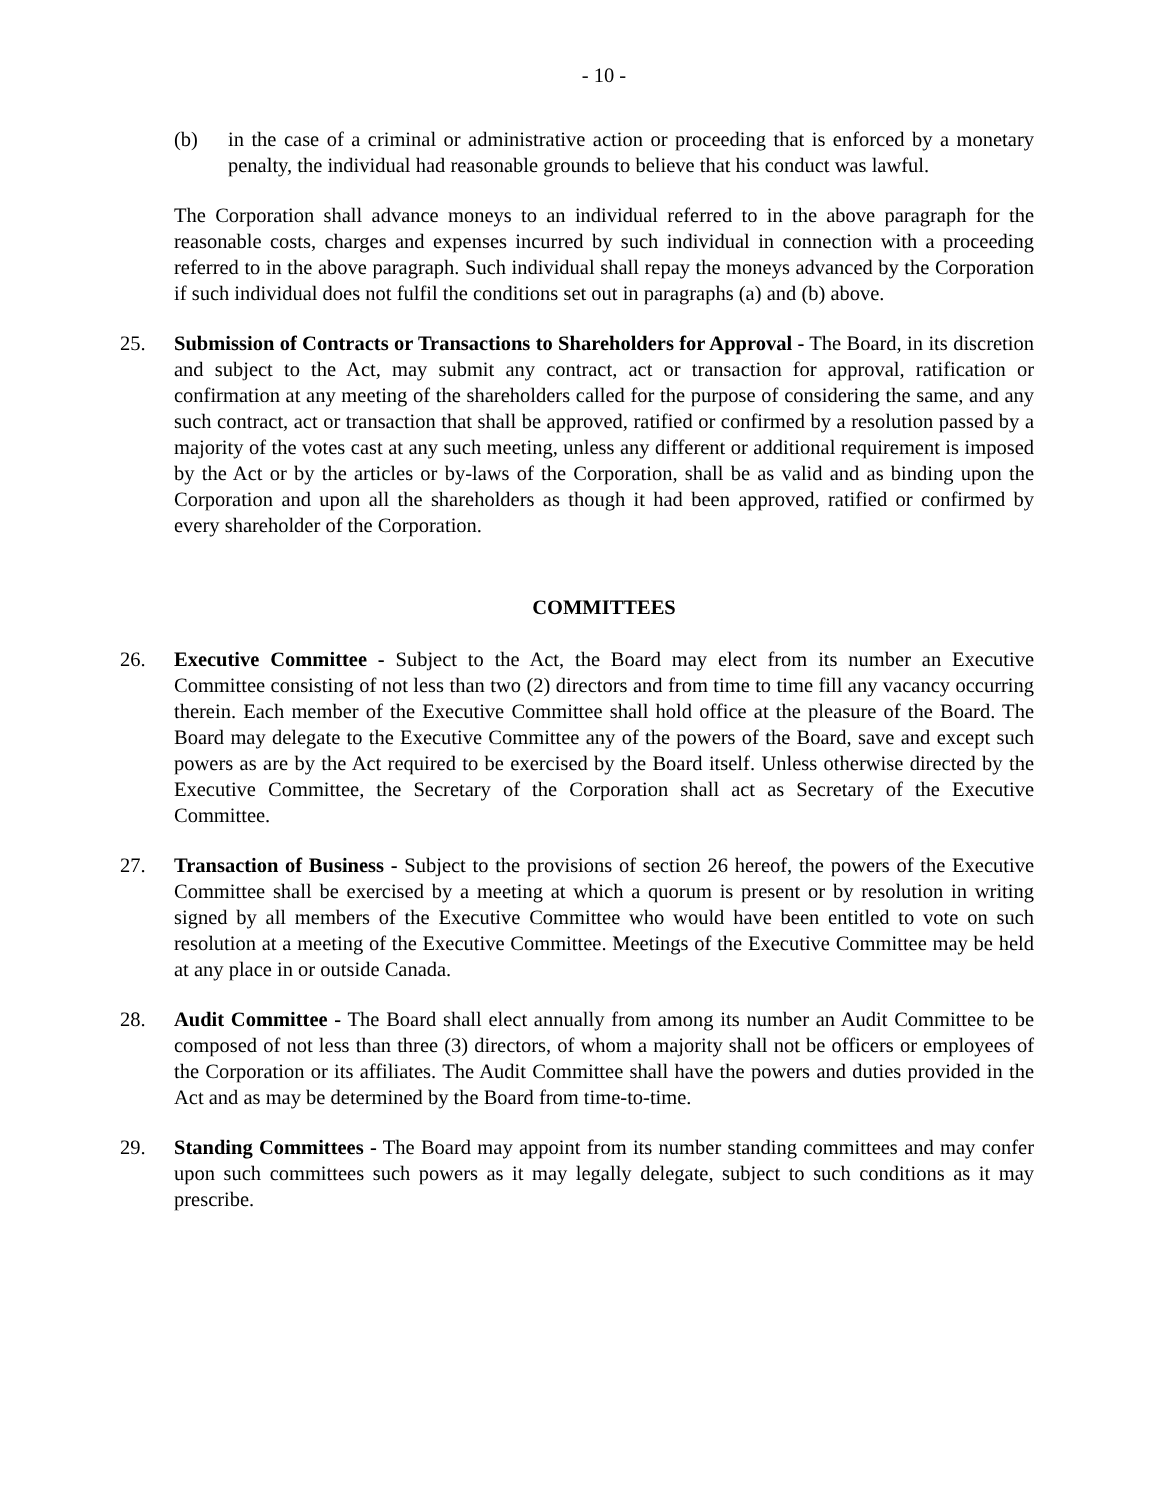- 10 -
(b) in the case of a criminal or administrative action or proceeding that is enforced by a monetary penalty, the individual had reasonable grounds to believe that his conduct was lawful.
The Corporation shall advance moneys to an individual referred to in the above paragraph for the reasonable costs, charges and expenses incurred by such individual in connection with a proceeding referred to in the above paragraph. Such individual shall repay the moneys advanced by the Corporation if such individual does not fulfil the conditions set out in paragraphs (a) and (b) above.
25. Submission of Contracts or Transactions to Shareholders for Approval - The Board, in its discretion and subject to the Act, may submit any contract, act or transaction for approval, ratification or confirmation at any meeting of the shareholders called for the purpose of considering the same, and any such contract, act or transaction that shall be approved, ratified or confirmed by a resolution passed by a majority of the votes cast at any such meeting, unless any different or additional requirement is imposed by the Act or by the articles or by-laws of the Corporation, shall be as valid and as binding upon the Corporation and upon all the shareholders as though it had been approved, ratified or confirmed by every shareholder of the Corporation.
COMMITTEES
26. Executive Committee - Subject to the Act, the Board may elect from its number an Executive Committee consisting of not less than two (2) directors and from time to time fill any vacancy occurring therein. Each member of the Executive Committee shall hold office at the pleasure of the Board. The Board may delegate to the Executive Committee any of the powers of the Board, save and except such powers as are by the Act required to be exercised by the Board itself. Unless otherwise directed by the Executive Committee, the Secretary of the Corporation shall act as Secretary of the Executive Committee.
27. Transaction of Business - Subject to the provisions of section 26 hereof, the powers of the Executive Committee shall be exercised by a meeting at which a quorum is present or by resolution in writing signed by all members of the Executive Committee who would have been entitled to vote on such resolution at a meeting of the Executive Committee. Meetings of the Executive Committee may be held at any place in or outside Canada.
28. Audit Committee - The Board shall elect annually from among its number an Audit Committee to be composed of not less than three (3) directors, of whom a majority shall not be officers or employees of the Corporation or its affiliates. The Audit Committee shall have the powers and duties provided in the Act and as may be determined by the Board from time-to-time.
29. Standing Committees - The Board may appoint from its number standing committees and may confer upon such committees such powers as it may legally delegate, subject to such conditions as it may prescribe.